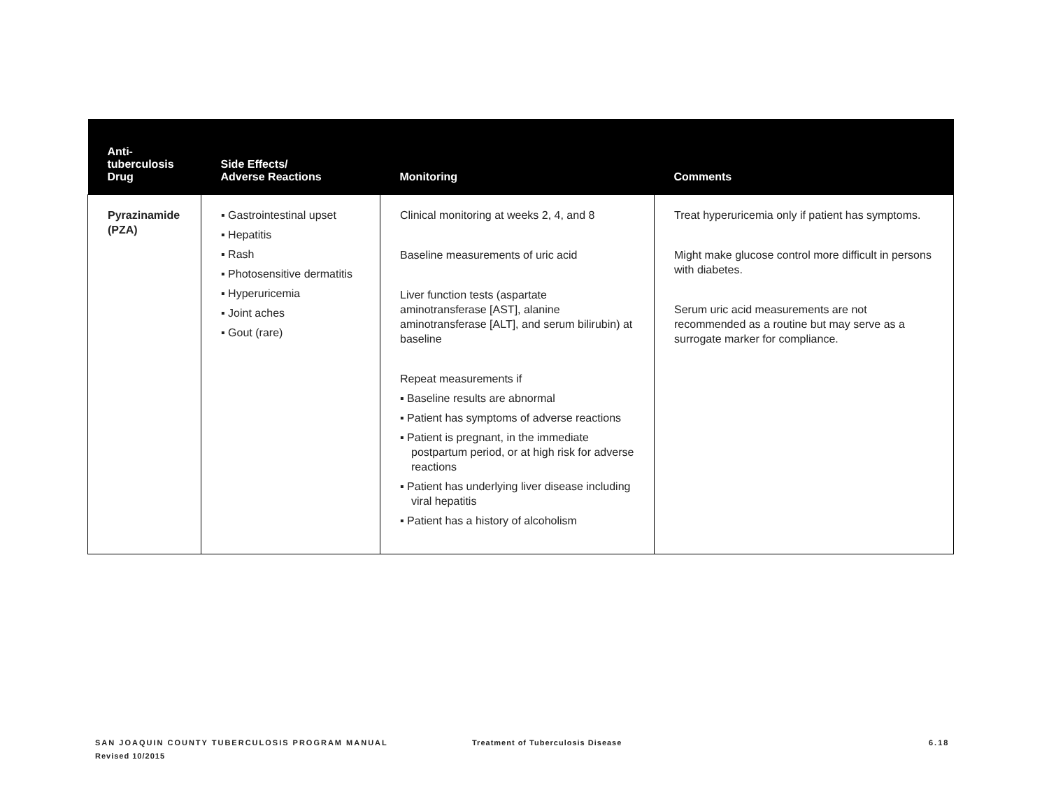| Anti- tuberculosis Drug | Side Effects/ Adverse Reactions | Monitoring | Comments |
| --- | --- | --- | --- |
| Pyrazinamide (PZA) | ▪ Gastrointestinal upset ▪ Hepatitis ▪ Rash ▪ Photosensitive dermatitis ▪ Hyperuricemia ▪ Joint aches ▪ Gout (rare) | Clinical monitoring at weeks 2, 4, and 8 Baseline measurements of uric acid Liver function tests (aspartate aminotransferase [AST], alanine aminotransferase [ALT], and serum bilirubin) at baseline Repeat measurements if ▪ Baseline results are abnormal ▪ Patient has symptoms of adverse reactions ▪ Patient is pregnant, in the immediate postpartum period, or at high risk for adverse reactions ▪ Patient has underlying liver disease including viral hepatitis ▪ Patient has a history of alcoholism | Treat hyperuricemia only if patient has symptoms. Might make glucose control more difficult in persons with diabetes. Serum uric acid measurements are not recommended as a routine but may serve as a surrogate marker for compliance. |
SAN JOAQUIN COUNTY TUBERCULOSIS PROGRAM MANUAL
Revised 10/2015
Treatment of Tuberculosis Disease
6.18